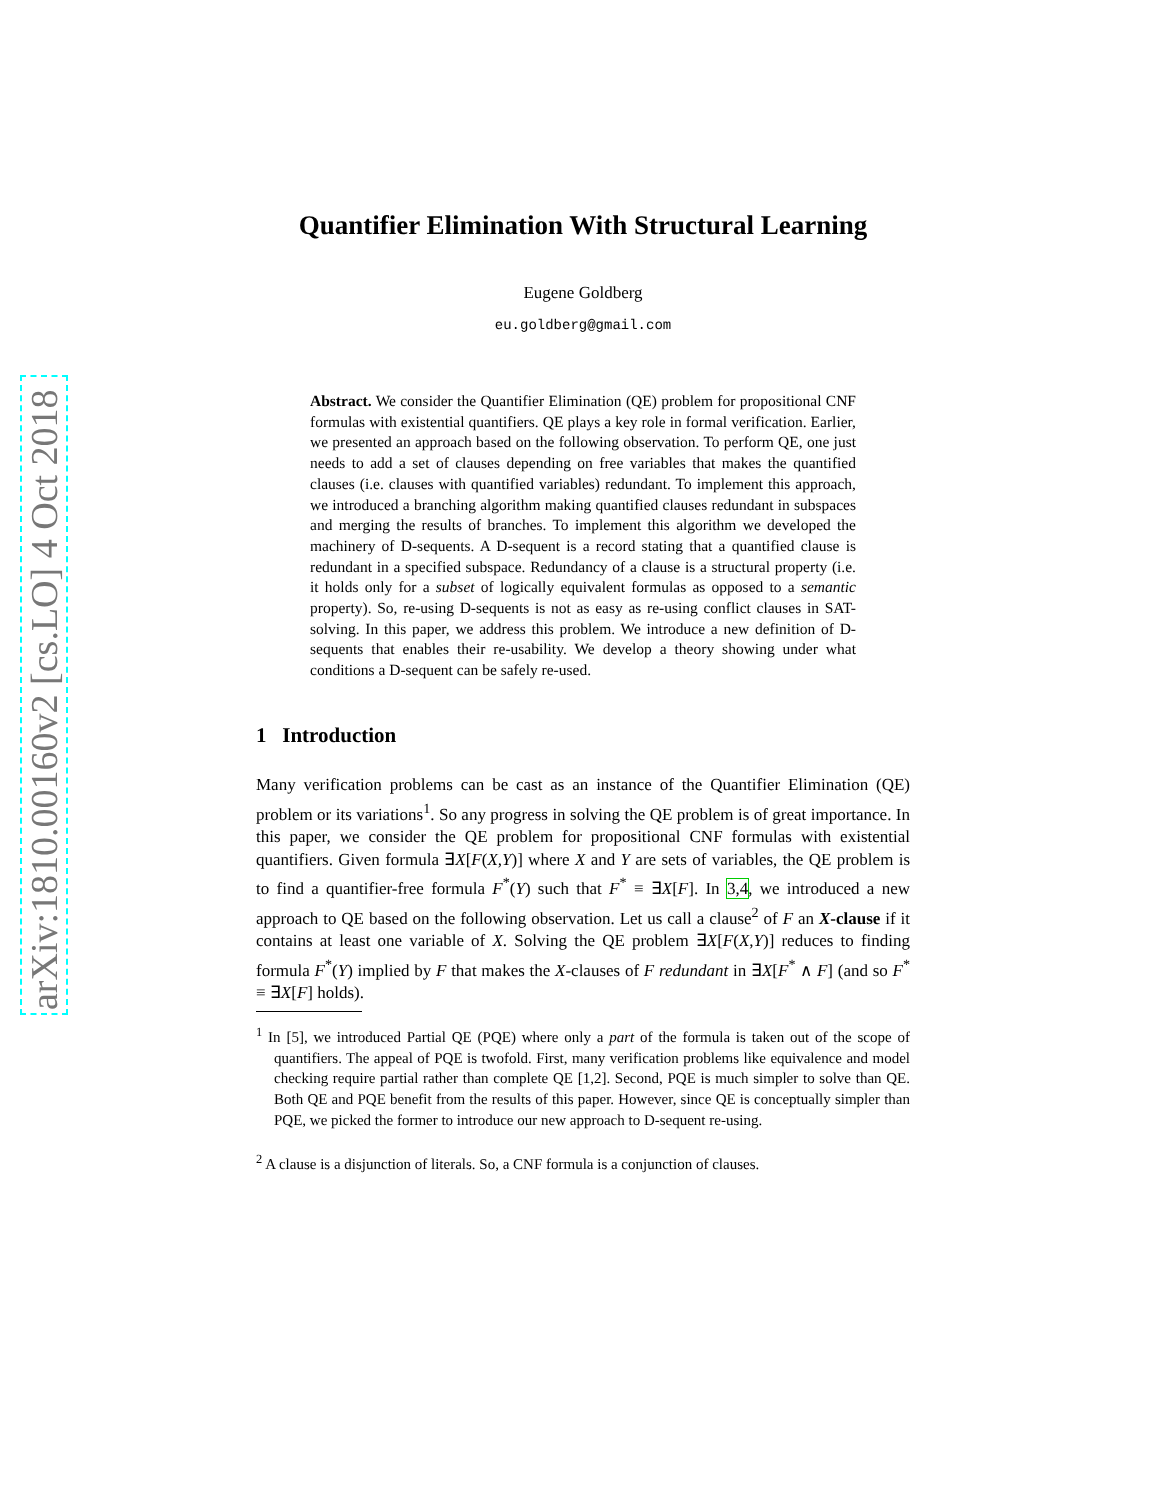arXiv:1810.00160v2 [cs.LO] 4 Oct 2018
Quantifier Elimination With Structural Learning
Eugene Goldberg
eu.goldberg@gmail.com
Abstract. We consider the Quantifier Elimination (QE) problem for propositional CNF formulas with existential quantifiers. QE plays a key role in formal verification. Earlier, we presented an approach based on the following observation. To perform QE, one just needs to add a set of clauses depending on free variables that makes the quantified clauses (i.e. clauses with quantified variables) redundant. To implement this approach, we introduced a branching algorithm making quantified clauses redundant in subspaces and merging the results of branches. To implement this algorithm we developed the machinery of D-sequents. A D-sequent is a record stating that a quantified clause is redundant in a specified subspace. Redundancy of a clause is a structural property (i.e. it holds only for a subset of logically equivalent formulas as opposed to a semantic property). So, re-using D-sequents is not as easy as re-using conflict clauses in SAT-solving. In this paper, we address this problem. We introduce a new definition of D-sequents that enables their re-usability. We develop a theory showing under what conditions a D-sequent can be safely re-used.
1 Introduction
Many verification problems can be cast as an instance of the Quantifier Elimination (QE) problem or its variations<sup>1</sup>. So any progress in solving the QE problem is of great importance. In this paper, we consider the QE problem for propositional CNF formulas with existential quantifiers. Given formula ∃X[F(X,Y)] where X and Y are sets of variables, the QE problem is to find a quantifier-free formula F<sup>*</sup>(Y) such that F<sup>*</sup> ≡ ∃X[F]. In 3,4, we introduced a new approach to QE based on the following observation. Let us call a clause<sup>2</sup> of F an X-clause if it contains at least one variable of X. Solving the QE problem ∃X[F(X,Y)] reduces to finding formula F<sup>*</sup>(Y) implied by F that makes the X-clauses of F redundant in ∃X[F<sup>*</sup> ∧ F] (and so F<sup>*</sup> ≡ ∃X[F] holds).
<sup>1</sup> In [5], we introduced Partial QE (PQE) where only a part of the formula is taken out of the scope of quantifiers. The appeal of PQE is twofold. First, many verification problems like equivalence and model checking require partial rather than complete QE [1,2]. Second, PQE is much simpler to solve than QE. Both QE and PQE benefit from the results of this paper. However, since QE is conceptually simpler than PQE, we picked the former to introduce our new approach to D-sequent re-using.
<sup>2</sup> A clause is a disjunction of literals. So, a CNF formula is a conjunction of clauses.